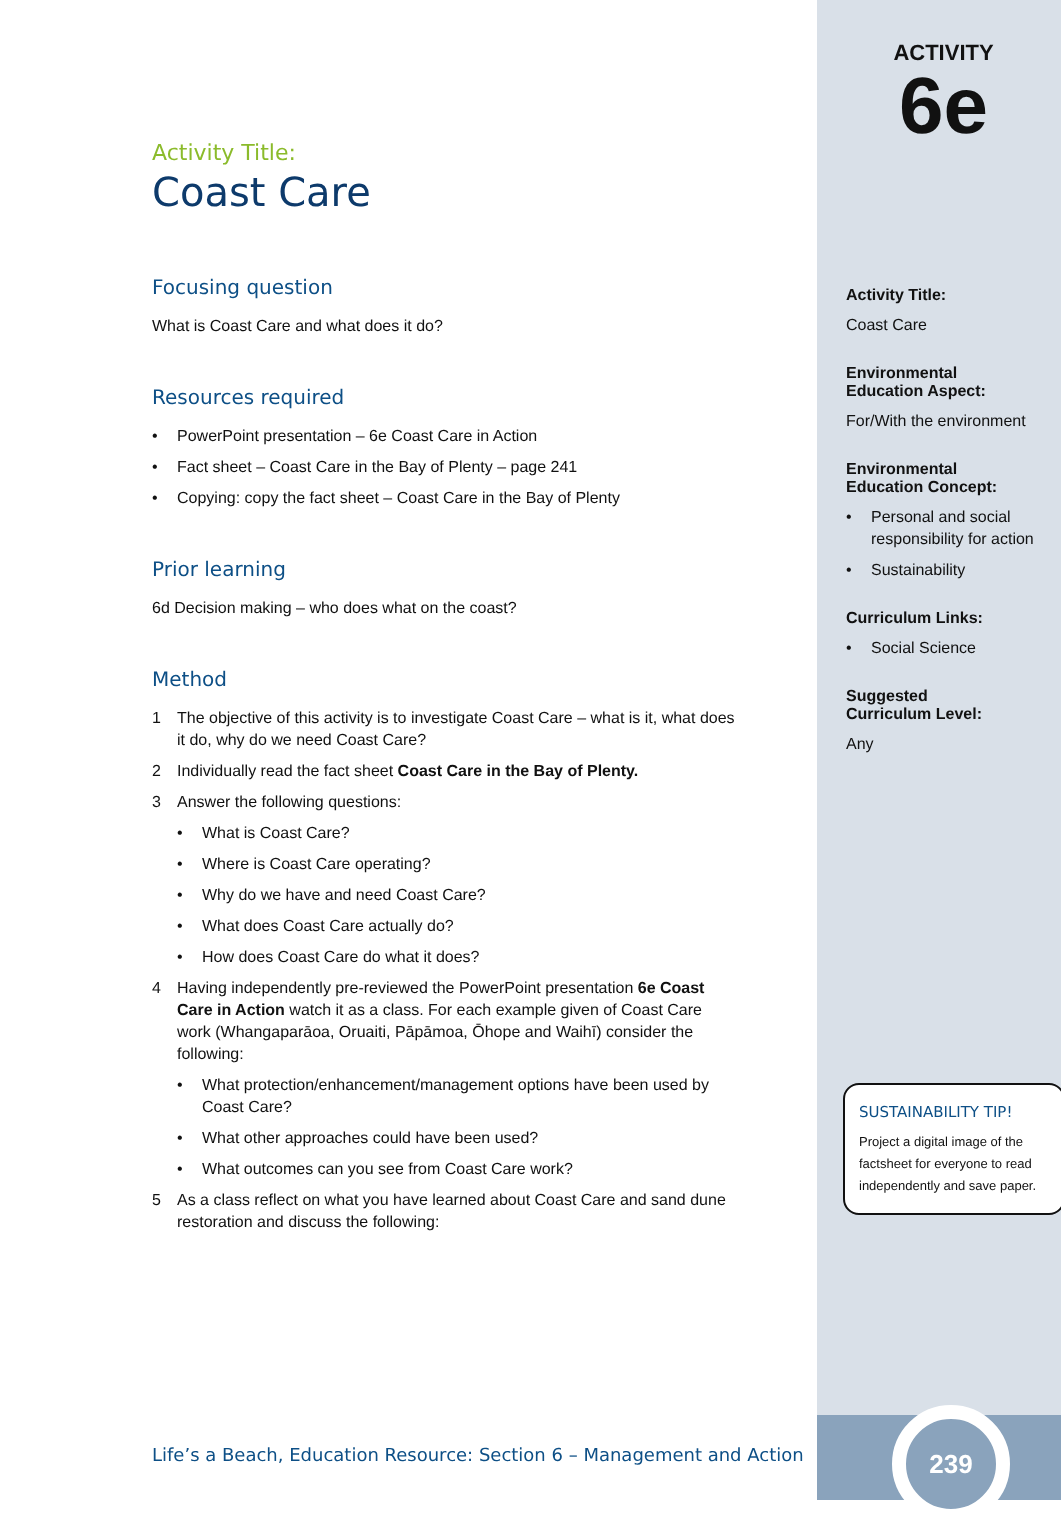Activity Title:
Coast Care
Focusing question
What is Coast Care and what does it do?
Resources required
• PowerPoint presentation – 6e Coast Care in Action
• Fact sheet – Coast Care in the Bay of Plenty – page 241
• Copying: copy the fact sheet – Coast Care in the Bay of Plenty
Prior learning
6d Decision making – who does what on the coast?
Method
1 The objective of this activity is to investigate Coast Care – what is it, what does it do, why do we need Coast Care?
2 Individually read the fact sheet Coast Care in the Bay of Plenty.
3 Answer the following questions:
• What is Coast Care?
• Where is Coast Care operating?
• Why do we have and need Coast Care?
• What does Coast Care actually do?
• How does Coast Care do what it does?
4 Having independently pre-reviewed the PowerPoint presentation 6e Coast Care in Action watch it as a class. For each example given of Coast Care work (Whangaparāoa, Oruaiti, Pāpāmoa, Ōhope and Waihī) consider the following:
• What protection/enhancement/management options have been used by Coast Care?
• What other approaches could have been used?
• What outcomes can you see from Coast Care work?
5 As a class reflect on what you have learned about Coast Care and sand dune restoration and discuss the following:
Life’s a Beach, Education Resource: Section 6 – Management and Action
ACTIVITY
6e
Activity Title:
Coast Care
Environmental
Education Aspect:
For/With the environment
Environmental
Education Concept:
• Personal and social responsibility for action
• Sustainability
Curriculum Links:
• Social Science
Suggested
Curriculum Level:
Any
SUSTAINABILITY TIP!
Project a digital image of the factsheet for everyone to read independently and save paper.
239